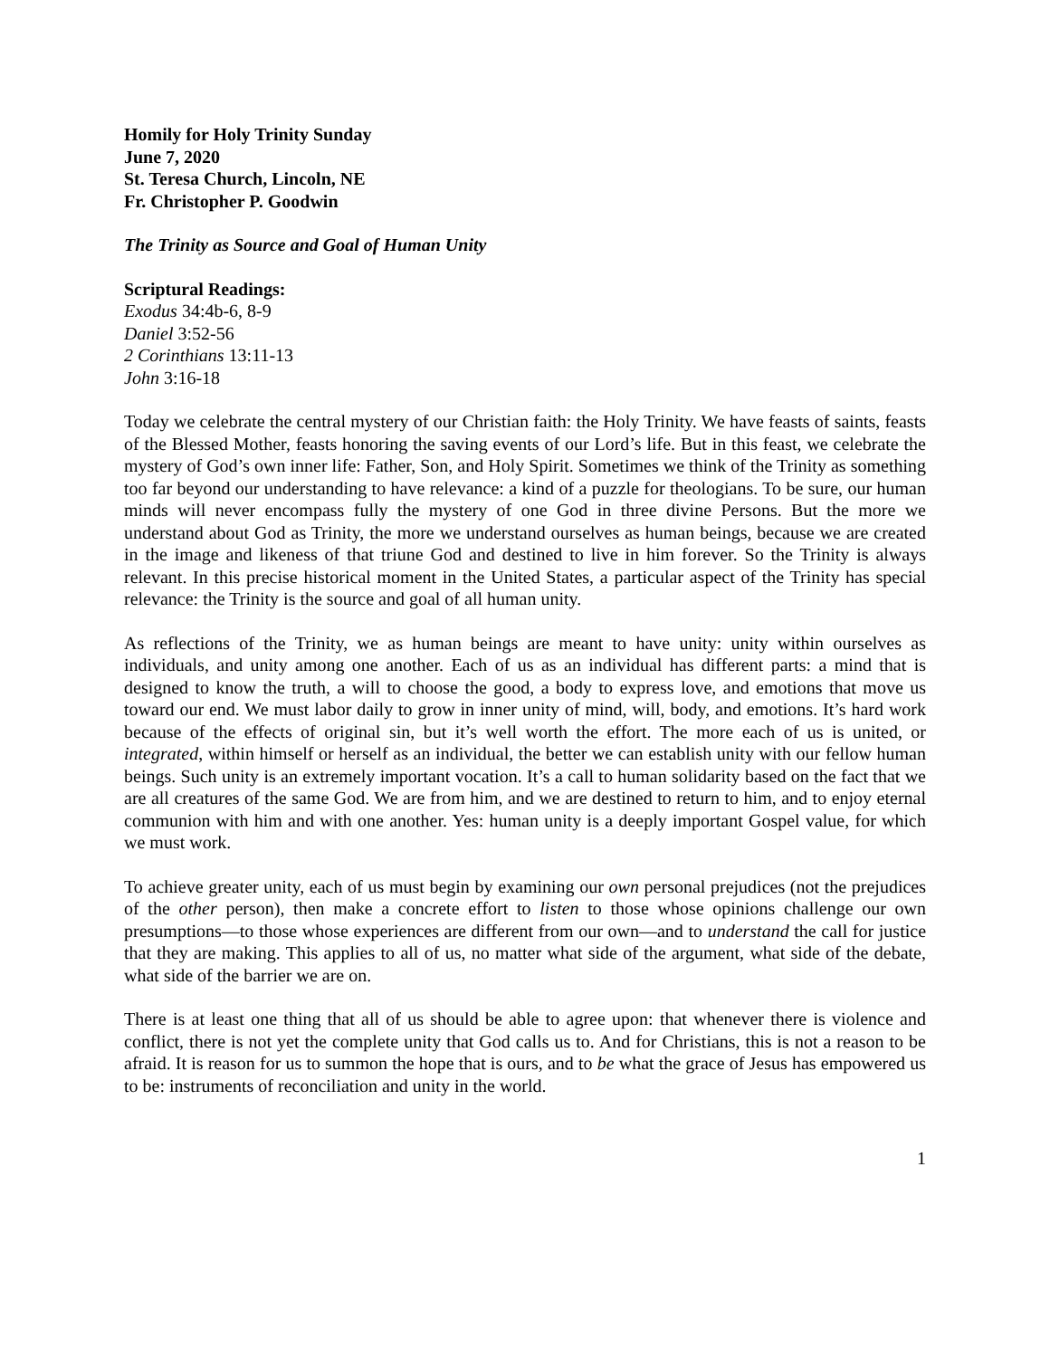Homily for Holy Trinity Sunday
June 7, 2020
St. Teresa Church, Lincoln, NE
Fr. Christopher P. Goodwin
The Trinity as Source and Goal of Human Unity
Scriptural Readings:
Exodus 34:4b-6, 8-9
Daniel 3:52-56
2 Corinthians 13:11-13
John 3:16-18
Today we celebrate the central mystery of our Christian faith: the Holy Trinity. We have feasts of saints, feasts of the Blessed Mother, feasts honoring the saving events of our Lord’s life. But in this feast, we celebrate the mystery of God’s own inner life: Father, Son, and Holy Spirit. Sometimes we think of the Trinity as something too far beyond our understanding to have relevance: a kind of a puzzle for theologians. To be sure, our human minds will never encompass fully the mystery of one God in three divine Persons. But the more we understand about God as Trinity, the more we understand ourselves as human beings, because we are created in the image and likeness of that triune God and destined to live in him forever. So the Trinity is always relevant. In this precise historical moment in the United States, a particular aspect of the Trinity has special relevance: the Trinity is the source and goal of all human unity.
As reflections of the Trinity, we as human beings are meant to have unity: unity within ourselves as individuals, and unity among one another. Each of us as an individual has different parts: a mind that is designed to know the truth, a will to choose the good, a body to express love, and emotions that move us toward our end. We must labor daily to grow in inner unity of mind, will, body, and emotions. It’s hard work because of the effects of original sin, but it’s well worth the effort. The more each of us is united, or integrated, within himself or herself as an individual, the better we can establish unity with our fellow human beings. Such unity is an extremely important vocation. It’s a call to human solidarity based on the fact that we are all creatures of the same God. We are from him, and we are destined to return to him, and to enjoy eternal communion with him and with one another. Yes: human unity is a deeply important Gospel value, for which we must work.
To achieve greater unity, each of us must begin by examining our own personal prejudices (not the prejudices of the other person), then make a concrete effort to listen to those whose opinions challenge our own presumptions—to those whose experiences are different from our own—and to understand the call for justice that they are making. This applies to all of us, no matter what side of the argument, what side of the debate, what side of the barrier we are on.
There is at least one thing that all of us should be able to agree upon: that whenever there is violence and conflict, there is not yet the complete unity that God calls us to. And for Christians, this is not a reason to be afraid. It is reason for us to summon the hope that is ours, and to be what the grace of Jesus has empowered us to be: instruments of reconciliation and unity in the world.
1